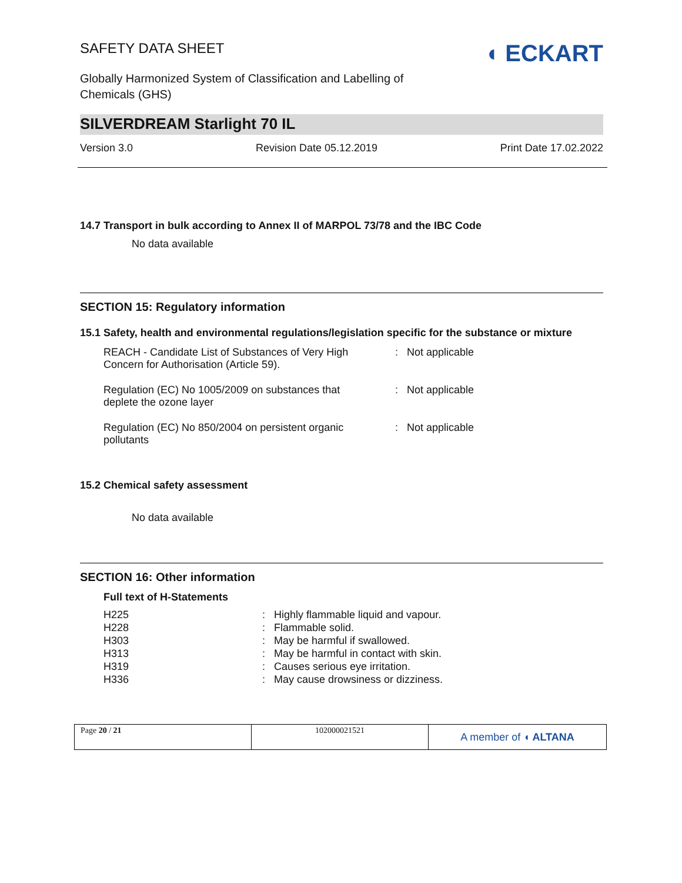SAFETY DATA SHEET
Globally Harmonized System of Classification and Labelling of
Chemicals (GHS)
◖ ECKART
SILVERDREAM Starlight 70 IL
Version 3.0 Revision Date 05.12.2019 Print Date 17.02.2022
14.7 Transport in bulk according to Annex II of MARPOL 73/78 and the IBC Code
No data available
SECTION 15: Regulatory information
15.1 Safety, health and environmental regulations/legislation specific for the substance or mixture
| REACH - Candidate List of Substances of Very High Concern for Authorisation (Article 59). | : | Not applicable |
| Regulation (EC) No 1005/2009 on substances that deplete the ozone layer | : | Not applicable |
| Regulation (EC) No 850/2004 on persistent organic pollutants | : | Not applicable |
15.2 Chemical safety assessment
No data available
SECTION 16: Other information
Full text of H-Statements
| H225 | : | Highly flammable liquid and vapour. |
| H228 | : | Flammable solid. |
| H303 | : | May be harmful if swallowed. |
| H313 | : | May be harmful in contact with skin. |
| H319 | : | Causes serious eye irritation. |
| H336 | : | May cause drowsiness or dizziness. |
| Page 20 / 21 | 102000021521 | A member of ◖ ALTANA |